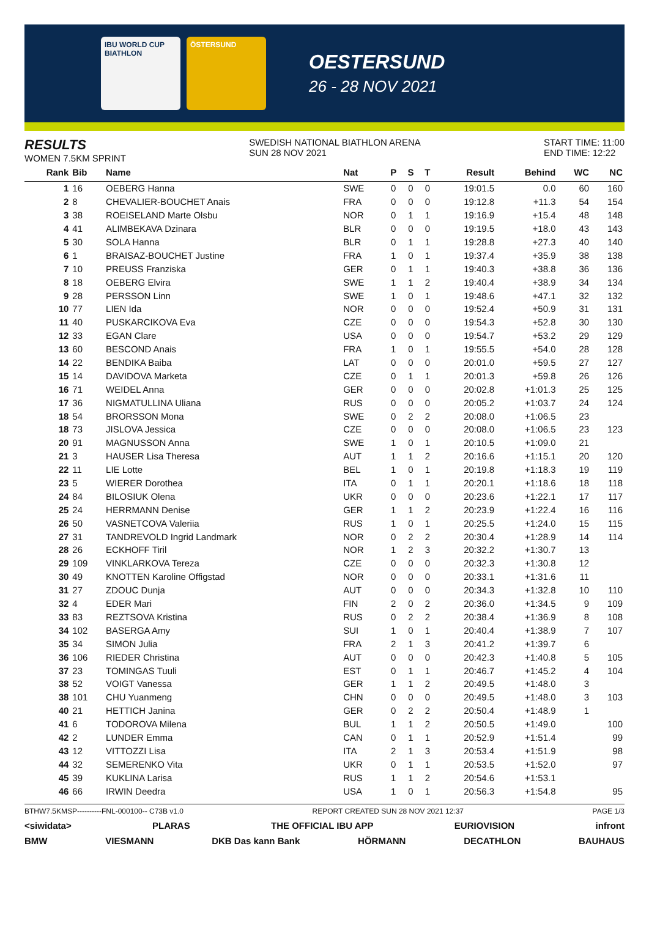IBU WORLD CUP BIATHLON ÖSTERSUND
OESTERSUND
26 - 28 NOV 2021
RESULTS
WOMEN 7.5KM SPRINT
SWEDISH NATIONAL BIATHLON ARENA
SUN 28 NOV 2021
START TIME: 11:00
END TIME: 12:22
| Rank | Bib | Name | Nat | P | S | T | Result | Behind | WC | NC |
| --- | --- | --- | --- | --- | --- | --- | --- | --- | --- | --- |
| 1 | 16 | OEBERG Hanna | SWE | 0 | 0 | 0 | 19:01.5 | 0.0 | 60 | 160 |
| 2 | 8 | CHEVALIER-BOUCHET Anais | FRA | 0 | 0 | 0 | 19:12.8 | +11.3 | 54 | 154 |
| 3 | 38 | ROEISELAND Marte Olsbu | NOR | 0 | 1 | 1 | 19:16.9 | +15.4 | 48 | 148 |
| 4 | 41 | ALIMBEKAVA Dzinara | BLR | 0 | 0 | 0 | 19:19.5 | +18.0 | 43 | 143 |
| 5 | 30 | SOLA Hanna | BLR | 0 | 1 | 1 | 19:28.8 | +27.3 | 40 | 140 |
| 6 | 1 | BRAISAZ-BOUCHET Justine | FRA | 1 | 0 | 1 | 19:37.4 | +35.9 | 38 | 138 |
| 7 | 10 | PREUSS Franziska | GER | 0 | 1 | 1 | 19:40.3 | +38.8 | 36 | 136 |
| 8 | 18 | OEBERG Elvira | SWE | 1 | 1 | 2 | 19:40.4 | +38.9 | 34 | 134 |
| 9 | 28 | PERSSON Linn | SWE | 1 | 0 | 1 | 19:48.6 | +47.1 | 32 | 132 |
| 10 | 77 | LIEN Ida | NOR | 0 | 0 | 0 | 19:52.4 | +50.9 | 31 | 131 |
| 11 | 40 | PUSKARCIKOVA Eva | CZE | 0 | 0 | 0 | 19:54.3 | +52.8 | 30 | 130 |
| 12 | 33 | EGAN Clare | USA | 0 | 0 | 0 | 19:54.7 | +53.2 | 29 | 129 |
| 13 | 60 | BESCOND Anais | FRA | 1 | 0 | 1 | 19:55.5 | +54.0 | 28 | 128 |
| 14 | 22 | BENDIKA Baiba | LAT | 0 | 0 | 0 | 20:01.0 | +59.5 | 27 | 127 |
| 15 | 14 | DAVIDOVA Marketa | CZE | 0 | 1 | 1 | 20:01.3 | +59.8 | 26 | 126 |
| 16 | 71 | WEIDEL Anna | GER | 0 | 0 | 0 | 20:02.8 | +1:01.3 | 25 | 125 |
| 17 | 36 | NIGMATULLINA Uliana | RUS | 0 | 0 | 0 | 20:05.2 | +1:03.7 | 24 | 124 |
| 18 | 54 | BRORSSON Mona | SWE | 0 | 2 | 2 | 20:08.0 | +1:06.5 | 23 | |
| 18 | 73 | JISLOVA Jessica | CZE | 0 | 0 | 0 | 20:08.0 | +1:06.5 | 23 | 123 |
| 20 | 91 | MAGNUSSON Anna | SWE | 1 | 0 | 1 | 20:10.5 | +1:09.0 | 21 | |
| 21 | 3 | HAUSER Lisa Theresa | AUT | 1 | 1 | 2 | 20:16.6 | +1:15.1 | 20 | 120 |
| 22 | 11 | LIE Lotte | BEL | 1 | 0 | 1 | 20:19.8 | +1:18.3 | 19 | 119 |
| 23 | 5 | WIERER Dorothea | ITA | 0 | 1 | 1 | 20:20.1 | +1:18.6 | 18 | 118 |
| 24 | 84 | BILOSIUK Olena | UKR | 0 | 0 | 0 | 20:23.6 | +1:22.1 | 17 | 117 |
| 25 | 24 | HERRMANN Denise | GER | 1 | 1 | 2 | 20:23.9 | +1:22.4 | 16 | 116 |
| 26 | 50 | VASNETCOVA Valeriia | RUS | 1 | 0 | 1 | 20:25.5 | +1:24.0 | 15 | 115 |
| 27 | 31 | TANDREVOLD Ingrid Landmark | NOR | 0 | 2 | 2 | 20:30.4 | +1:28.9 | 14 | 114 |
| 28 | 26 | ECKHOFF Tiril | NOR | 1 | 2 | 3 | 20:32.2 | +1:30.7 | 13 | |
| 29 | 109 | VINKLARKOVA Tereza | CZE | 0 | 0 | 0 | 20:32.3 | +1:30.8 | 12 | |
| 30 | 49 | KNOTTEN Karoline Offigstad | NOR | 0 | 0 | 0 | 20:33.1 | +1:31.6 | 11 | |
| 31 | 27 | ZDOUC Dunja | AUT | 0 | 0 | 0 | 20:34.3 | +1:32.8 | 10 | 110 |
| 32 | 4 | EDER Mari | FIN | 2 | 0 | 2 | 20:36.0 | +1:34.5 | 9 | 109 |
| 33 | 83 | REZTSOVA Kristina | RUS | 0 | 2 | 2 | 20:38.4 | +1:36.9 | 8 | 108 |
| 34 | 102 | BASERGA Amy | SUI | 1 | 0 | 1 | 20:40.4 | +1:38.9 | 7 | 107 |
| 35 | 34 | SIMON Julia | FRA | 2 | 1 | 3 | 20:41.2 | +1:39.7 | 6 | |
| 36 | 106 | RIEDER Christina | AUT | 0 | 0 | 0 | 20:42.3 | +1:40.8 | 5 | 105 |
| 37 | 23 | TOMINGAS Tuuli | EST | 0 | 1 | 1 | 20:46.7 | +1:45.2 | 4 | 104 |
| 38 | 52 | VOIGT Vanessa | GER | 1 | 1 | 2 | 20:49.5 | +1:48.0 | 3 | |
| 38 | 101 | CHU Yuanmeng | CHN | 0 | 0 | 0 | 20:49.5 | +1:48.0 | 3 | 103 |
| 40 | 21 | HETTICH Janina | GER | 0 | 2 | 2 | 20:50.4 | +1:48.9 | 1 | |
| 41 | 6 | TODOROVA Milena | BUL | 1 | 1 | 2 | 20:50.5 | +1:49.0 | | 100 |
| 42 | 2 | LUNDER Emma | CAN | 0 | 1 | 1 | 20:52.9 | +1:51.4 | | 99 |
| 43 | 12 | VITTOZZI Lisa | ITA | 2 | 1 | 3 | 20:53.4 | +1:51.9 | | 98 |
| 44 | 32 | SEMERENKO Vita | UKR | 0 | 1 | 1 | 20:53.5 | +1:52.0 | | 97 |
| 45 | 39 | KUKLINA Larisa | RUS | 1 | 1 | 2 | 20:54.6 | +1:53.1 | | |
| 46 | 66 | IRWIN Deedra | USA | 1 | 0 | 1 | 20:56.3 | +1:54.8 | | 95 |
BTHW7.5KMSP----------FNL-000100-- C73B v1.0 REPORT CREATED SUN 28 NOV 2021 12:37 PAGE 1/3
<siwidata> PLARAS THE OFFICIAL IBU APP EURIOVISION infront
BMW VIESMANN DKB Das kann Bank HÖRMANN DECATHLON BAUHAUS